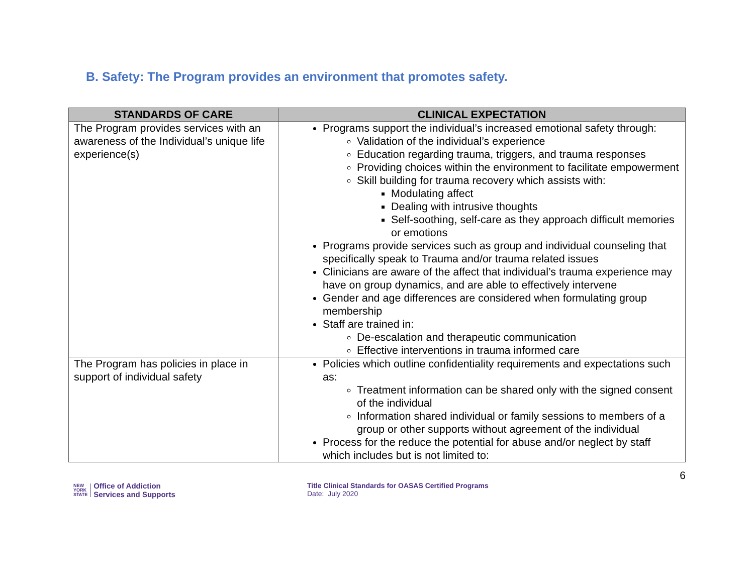B. Safety: The Program provides an environment that promotes safety.
| STANDARDS OF CARE | CLINICAL EXPECTATION |
| --- | --- |
| The Program provides services with an awareness of the Individual’s unique life experience(s) | Programs support the individual’s increased emotional safety through: Validation of the individual’s experience Education regarding trauma, triggers, and trauma responses Providing choices within the environment to facilitate empowerment Skill building for trauma recovery which assists with: Modulating affect Dealing with intrusive thoughts Self-soothing, self-care as they approach difficult memories or emotions Programs provide services such as group and individual counseling that specifically speak to Trauma and/or trauma related issues Clinicians are aware of the affect that individual’s trauma experience may have on group dynamics, and are able to effectively intervene Gender and age differences are considered when formulating group membership Staff are trained in: De-escalation and therapeutic communication Effective interventions in trauma informed care |
| The Program has policies in place in support of individual safety | Policies which outline confidentiality requirements and expectations such as: Treatment information can be shared only with the signed consent of the individual Information shared individual or family sessions to members of a group or other supports without agreement of the individual Process for the reduce the potential for abuse and/or neglect by staff which includes but is not limited to: |
NEW
YORK
STATE Office of Addiction
Services and Supports
Title Clinical Standards for OASAS Certified Programs
Date: July 2020
6